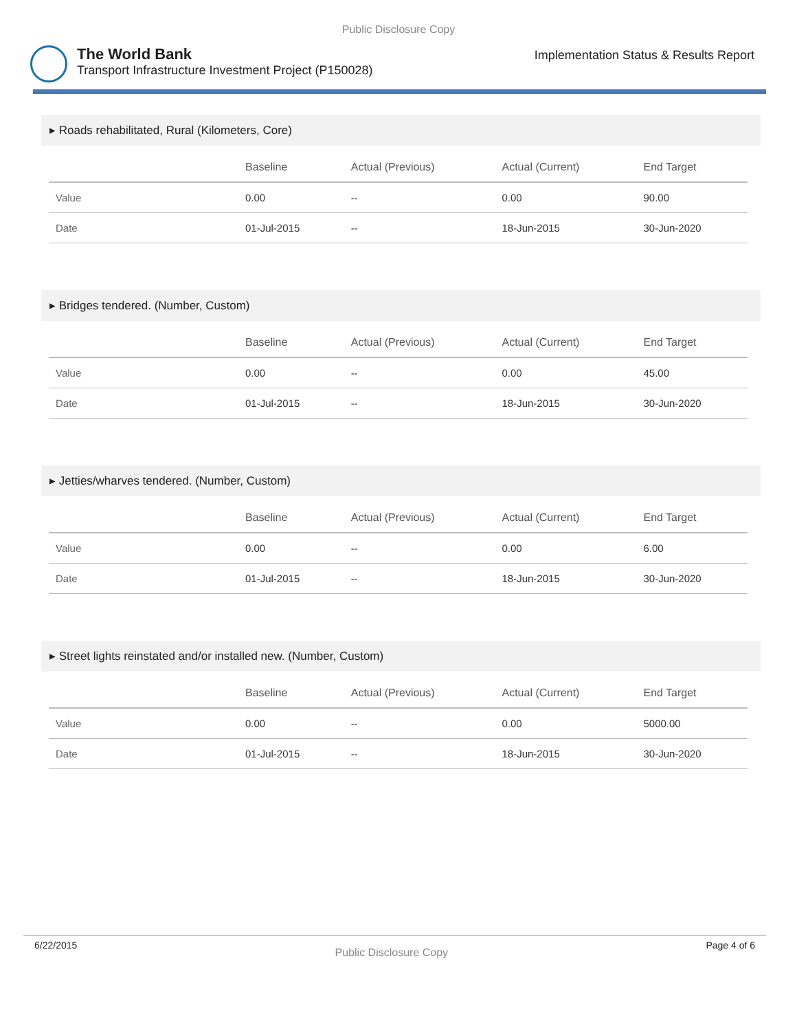Public Disclosure Copy
The World Bank
Transport Infrastructure Investment Project (P150028)
Implementation Status & Results Report
▸ Roads rehabilitated, Rural (Kilometers, Core)
| | Baseline | Actual (Previous) | Actual (Current) | End Target |
| --- | --- | --- | --- | --- |
| Value | 0.00 | -- | 0.00 | 90.00 |
| Date | 01-Jul-2015 | -- | 18-Jun-2015 | 30-Jun-2020 |
▸ Bridges tendered. (Number, Custom)
| | Baseline | Actual (Previous) | Actual (Current) | End Target |
| --- | --- | --- | --- | --- |
| Value | 0.00 | -- | 0.00 | 45.00 |
| Date | 01-Jul-2015 | -- | 18-Jun-2015 | 30-Jun-2020 |
▸ Jetties/wharves tendered. (Number, Custom)
| | Baseline | Actual (Previous) | Actual (Current) | End Target |
| --- | --- | --- | --- | --- |
| Value | 0.00 | -- | 0.00 | 6.00 |
| Date | 01-Jul-2015 | -- | 18-Jun-2015 | 30-Jun-2020 |
▸ Street lights reinstated and/or installed new. (Number, Custom)
| | Baseline | Actual (Previous) | Actual (Current) | End Target |
| --- | --- | --- | --- | --- |
| Value | 0.00 | -- | 0.00 | 5000.00 |
| Date | 01-Jul-2015 | -- | 18-Jun-2015 | 30-Jun-2020 |
6/22/2015 Public Disclosure Copy Page 4 of 6